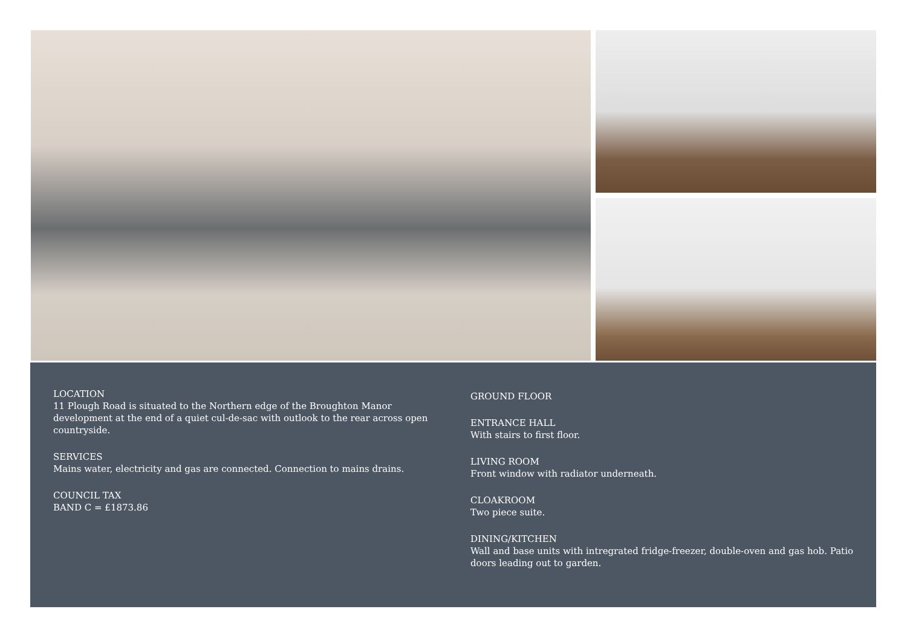LOCATION
11 Plough Road is situated to the Northern edge of the Broughton Manor development at the end of a quiet cul-de-sac with outlook to the rear across open countryside.
SERVICES
Mains water, electricity and gas are connected. Connection to mains drains.
COUNCIL TAX
BAND C = £1873.86
GROUND FLOOR
ENTRANCE HALL
With stairs to first floor.
LIVING ROOM
Front window with radiator underneath.
CLOAKROOM
Two piece suite.
DINING/KITCHEN
Wall and base units with intregrated fridge-freezer, double-oven and gas hob. Patio doors leading out to garden.